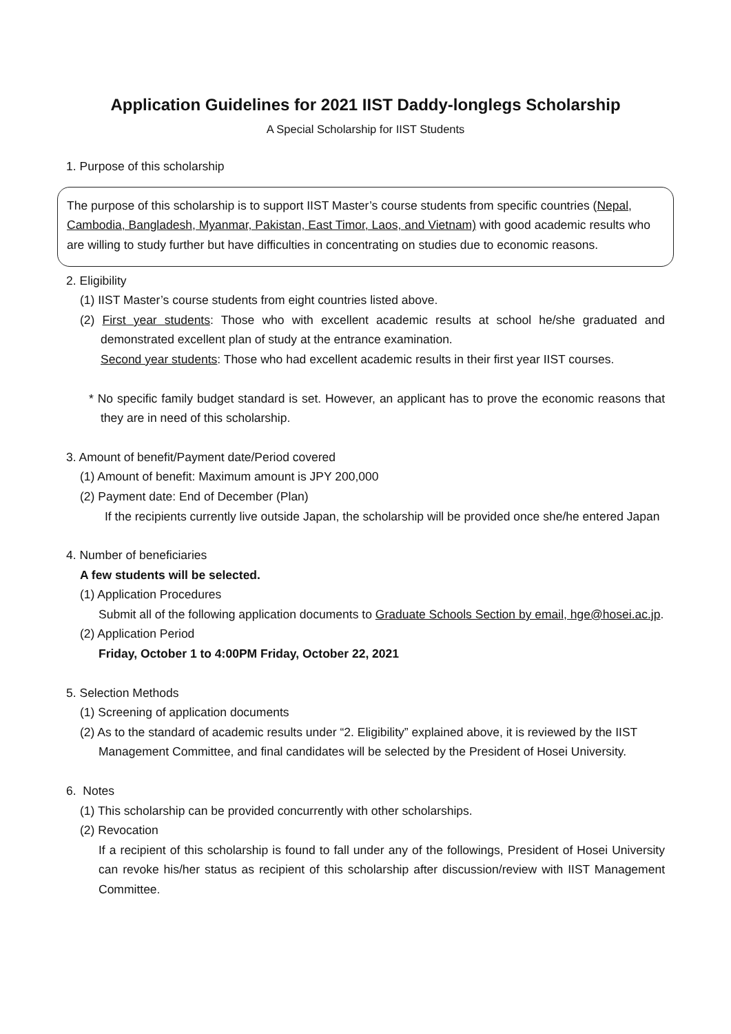Application Guidelines for 2021 IIST Daddy-longlegs Scholarship
A Special Scholarship for IIST Students
1. Purpose of this scholarship
The purpose of this scholarship is to support IIST Master’s course students from specific countries (Nepal, Cambodia, Bangladesh, Myanmar, Pakistan, East Timor, Laos, and Vietnam) with good academic results who are willing to study further but have difficulties in concentrating on studies due to economic reasons.
2. Eligibility
(1) IIST Master’s course students from eight countries listed above.
(2) First year students: Those who with excellent academic results at school he/she graduated and demonstrated excellent plan of study at the entrance examination.
Second year students: Those who had excellent academic results in their first year IIST courses.
* No specific family budget standard is set. However, an applicant has to prove the economic reasons that they are in need of this scholarship.
3. Amount of benefit/Payment date/Period covered
(1) Amount of benefit: Maximum amount is JPY 200,000
(2) Payment date: End of December (Plan)
If the recipients currently live outside Japan, the scholarship will be provided once she/he entered Japan
4. Number of beneficiaries
A few students will be selected.
(1) Application Procedures
Submit all of the following application documents to Graduate Schools Section by email, hge@hosei.ac.jp.
(2) Application Period
Friday, October 1 to 4:00PM Friday, October 22, 2021
5. Selection Methods
(1) Screening of application documents
(2) As to the standard of academic results under “2. Eligibility” explained above, it is reviewed by the IIST Management Committee, and final candidates will be selected by the President of Hosei University.
6. Notes
(1) This scholarship can be provided concurrently with other scholarships.
(2) Revocation
If a recipient of this scholarship is found to fall under any of the followings, President of Hosei University can revoke his/her status as recipient of this scholarship after discussion/review with IIST Management Committee.